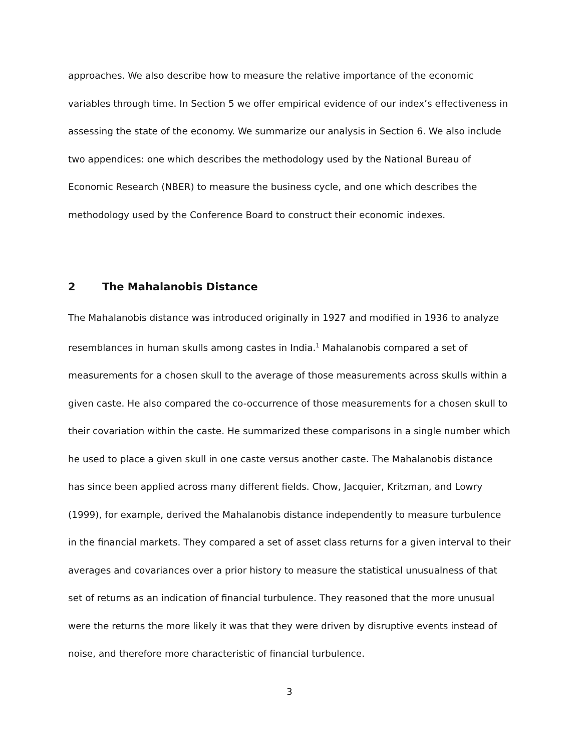approaches. We also describe how to measure the relative importance of the economic variables through time. In Section 5 we offer empirical evidence of our index’s effectiveness in assessing the state of the economy. We summarize our analysis in Section 6. We also include two appendices: one which describes the methodology used by the National Bureau of Economic Research (NBER) to measure the business cycle, and one which describes the methodology used by the Conference Board to construct their economic indexes.
2 The Mahalanobis Distance
The Mahalanobis distance was introduced originally in 1927 and modified in 1936 to analyze resemblances in human skulls among castes in India.<sup>1</sup> Mahalanobis compared a set of measurements for a chosen skull to the average of those measurements across skulls within a given caste. He also compared the co-occurrence of those measurements for a chosen skull to their covariation within the caste. He summarized these comparisons in a single number which he used to place a given skull in one caste versus another caste. The Mahalanobis distance has since been applied across many different fields. Chow, Jacquier, Kritzman, and Lowry (1999), for example, derived the Mahalanobis distance independently to measure turbulence in the financial markets. They compared a set of asset class returns for a given interval to their averages and covariances over a prior history to measure the statistical unusualness of that set of returns as an indication of financial turbulence. They reasoned that the more unusual were the returns the more likely it was that they were driven by disruptive events instead of noise, and therefore more characteristic of financial turbulence.
3